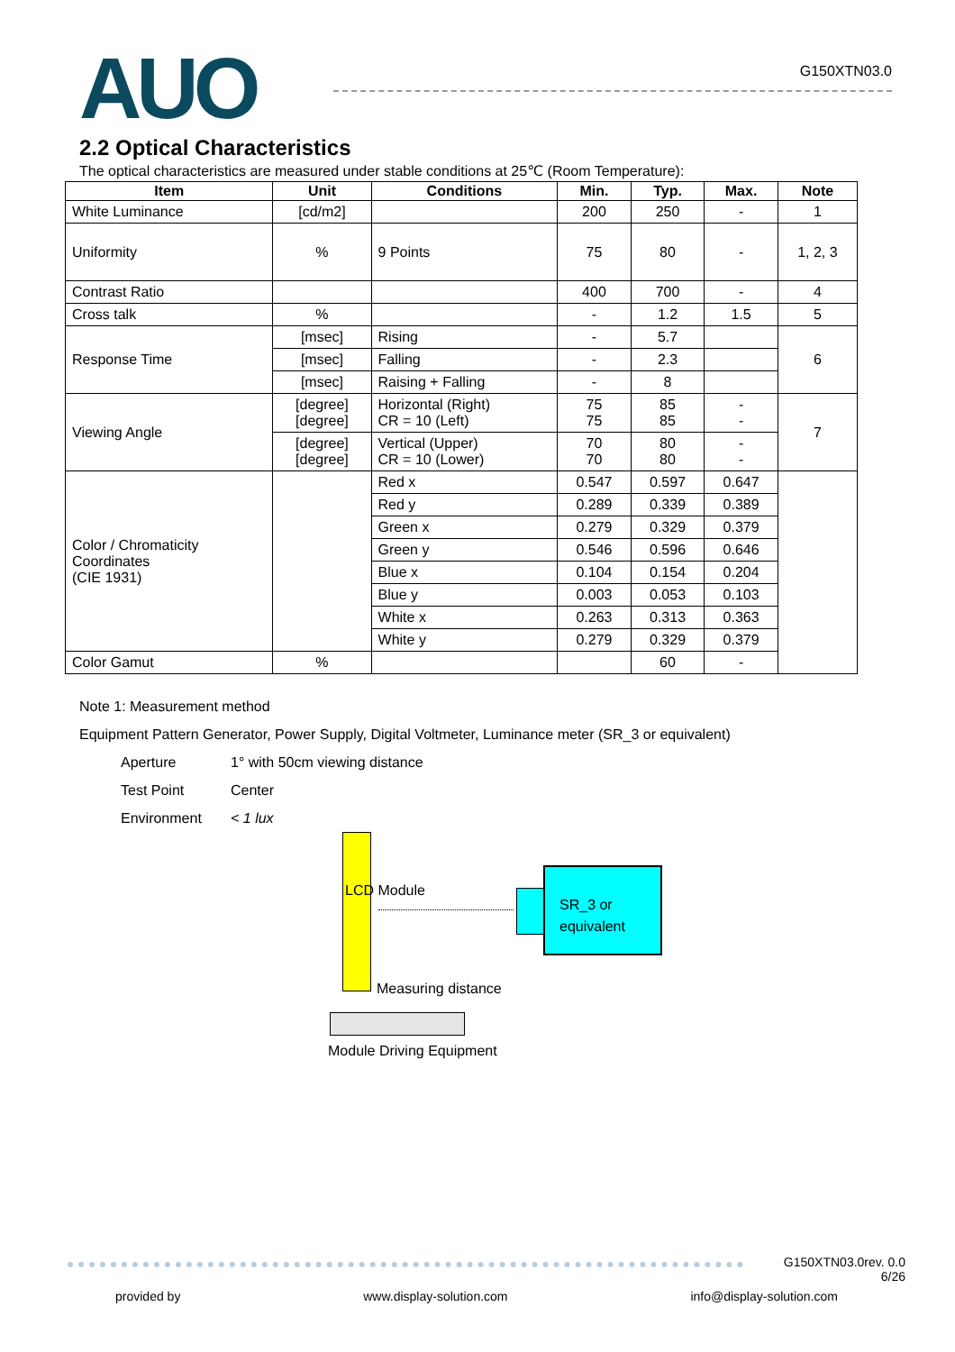AUO
G150XTN03.0
2.2 Optical Characteristics
The optical characteristics are measured under stable conditions at 25℃ (Room Temperature):
| Item | Unit | Conditions | Min. | Typ. | Max. | Note |
| --- | --- | --- | --- | --- | --- | --- |
| White Luminance | [cd/m2] | | 200 | 250 | - | 1 |
| Uniformity | % | 9 Points | 75 | 80 | - | 1, 2, 3 |
| Contrast Ratio | | | 400 | 700 | - | 4 |
| Cross talk | % | | - | 1.2 | 1.5 | 5 |
| Response Time | [msec] | Rising | - | 5.7 | | 6 |
| | [msec] | Falling | - | 2.3 | | |
| | [msec] | Raising + Falling | - | 8 | | |
| Viewing Angle | [degree] [degree] | Horizontal (Right) CR = 10 (Left) | 75 75 | 85 85 | - - | 7 |
| | [degree] [degree] | Vertical (Upper) CR = 10 (Lower) | 70 70 | 80 80 | - - | |
| Color / Chromaticity Coordinates (CIE 1931) | | Red x | 0.547 | 0.597 | 0.647 | |
| | | Red y | 0.289 | 0.339 | 0.389 | |
| | | Green x | 0.279 | 0.329 | 0.379 | |
| | | Green y | 0.546 | 0.596 | 0.646 | |
| | | Blue x | 0.104 | 0.154 | 0.204 | |
| | | Blue y | 0.003 | 0.053 | 0.103 | |
| | | White x | 0.263 | 0.313 | 0.363 | |
| | | White y | 0.279 | 0.329 | 0.379 | |
| Color Gamut | % | | | 60 | - | |
Note 1: Measurement method
Equipment Pattern Generator, Power Supply, Digital Voltmeter, Luminance meter (SR_3 or equivalent)
Aperture 1° with 50cm viewing distance Test Point Center Environment < 1 lux
LCD Module
SR_3 or
equivalent
Measuring distance
Module Driving Equipment
G150XTN03.0rev. 0.0
6/26
provided by www.display-solution.com info@display-solution.com